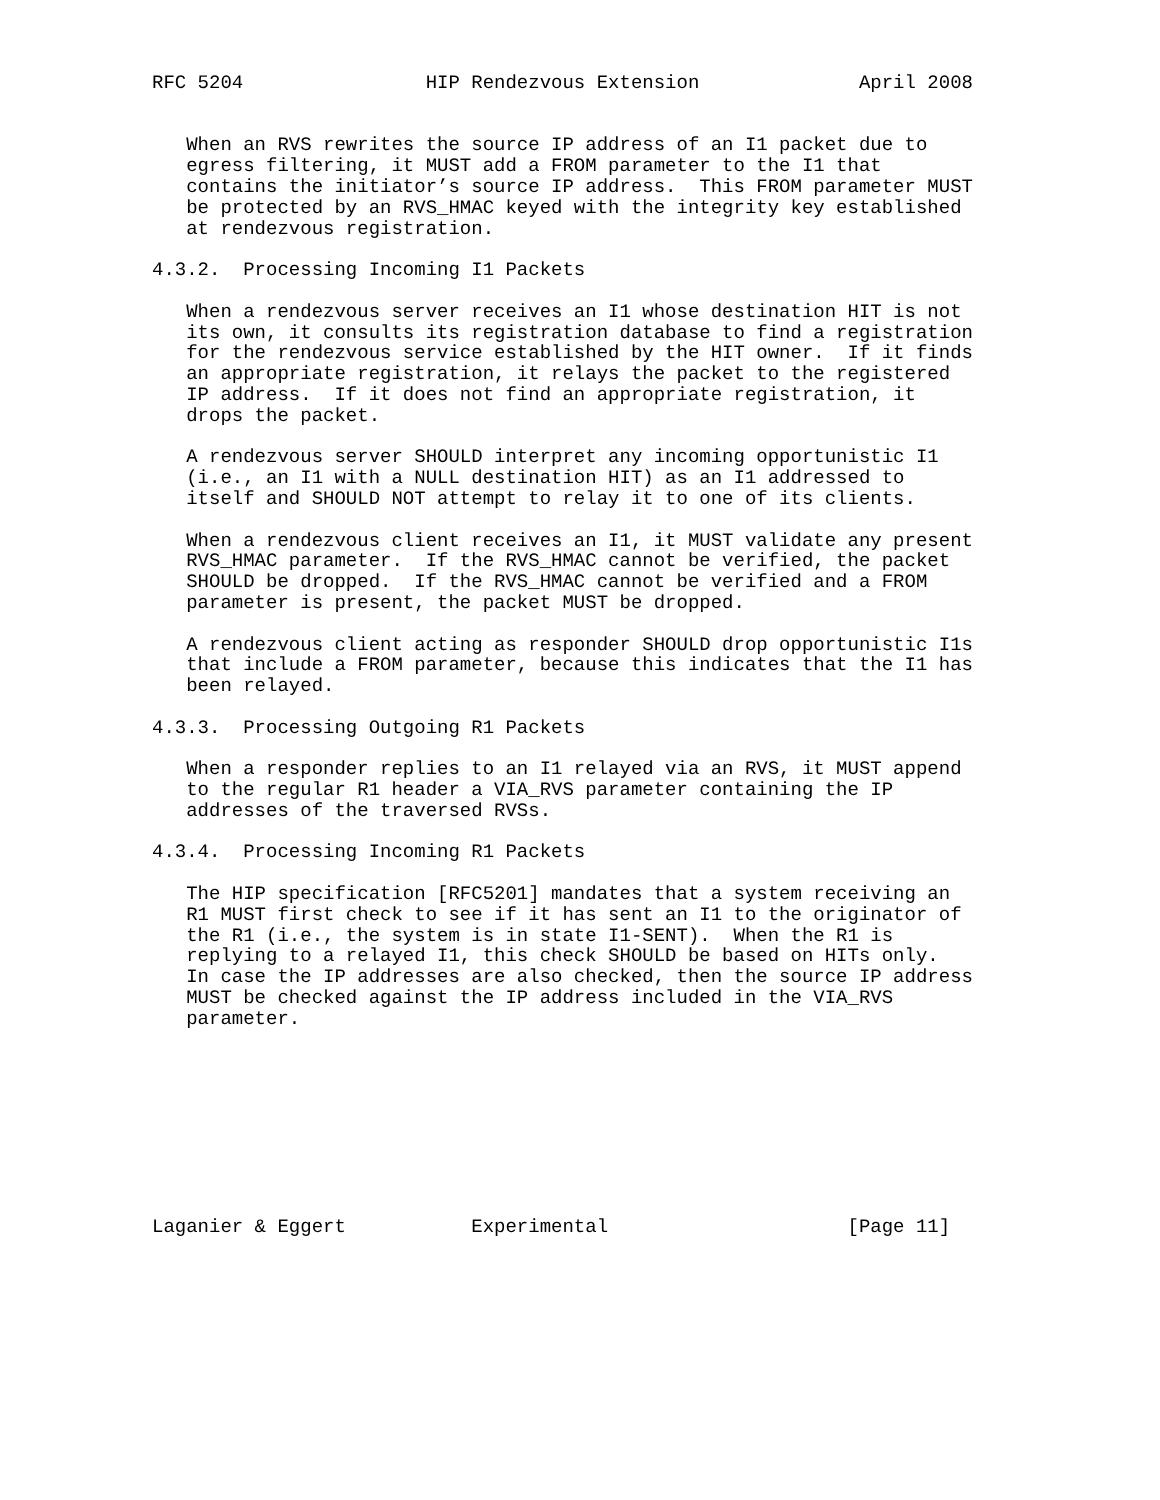RFC 5204                HIP Rendezvous Extension              April 2008


   When an RVS rewrites the source IP address of an I1 packet due to
   egress filtering, it MUST add a FROM parameter to the I1 that
   contains the initiator’s source IP address.  This FROM parameter MUST
   be protected by an RVS_HMAC keyed with the integrity key established
   at rendezvous registration.

4.3.2.  Processing Incoming I1 Packets

   When a rendezvous server receives an I1 whose destination HIT is not
   its own, it consults its registration database to find a registration
   for the rendezvous service established by the HIT owner.  If it finds
   an appropriate registration, it relays the packet to the registered
   IP address.  If it does not find an appropriate registration, it
   drops the packet.

   A rendezvous server SHOULD interpret any incoming opportunistic I1
   (i.e., an I1 with a NULL destination HIT) as an I1 addressed to
   itself and SHOULD NOT attempt to relay it to one of its clients.

   When a rendezvous client receives an I1, it MUST validate any present
   RVS_HMAC parameter.  If the RVS_HMAC cannot be verified, the packet
   SHOULD be dropped.  If the RVS_HMAC cannot be verified and a FROM
   parameter is present, the packet MUST be dropped.

   A rendezvous client acting as responder SHOULD drop opportunistic I1s
   that include a FROM parameter, because this indicates that the I1 has
   been relayed.

4.3.3.  Processing Outgoing R1 Packets

   When a responder replies to an I1 relayed via an RVS, it MUST append
   to the regular R1 header a VIA_RVS parameter containing the IP
   addresses of the traversed RVSs.

4.3.4.  Processing Incoming R1 Packets

   The HIP specification [RFC5201] mandates that a system receiving an
   R1 MUST first check to see if it has sent an I1 to the originator of
   the R1 (i.e., the system is in state I1-SENT).  When the R1 is
   replying to a relayed I1, this check SHOULD be based on HITs only.
   In case the IP addresses are also checked, then the source IP address
   MUST be checked against the IP address included in the VIA_RVS
   parameter.









Laganier & Eggert           Experimental                     [Page 11]